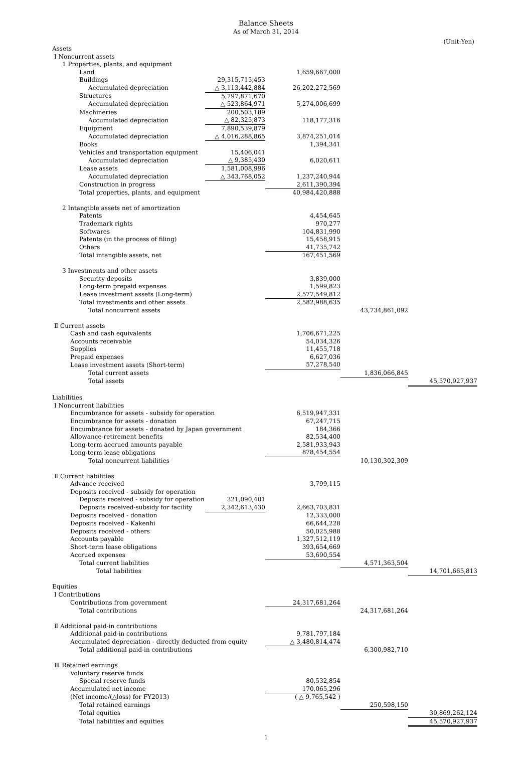Balance Sheets
As of March 31, 2014
(Unit:Yen)
| Assets | | | | |
| Ⅰ Noncurrent assets | | | | |
| 1 Properties, plants, and equipment | | | | |
| Land | | 1,659,667,000 | | |
| Buildings | 29,315,715,453 | | | |
| Accumulated depreciation | △ 3,113,442,884 | 26,202,272,569 | | |
| Structures | 5,797,871,670 | | | |
| Accumulated depreciation | △ 523,864,971 | 5,274,006,699 | | |
| Machineries | 200,503,189 | | | |
| Accumulated depreciation | △ 82,325,873 | 118,177,316 | | |
| Equipment | 7,890,539,879 | | | |
| Accumulated depreciation | △ 4,016,288,865 | 3,874,251,014 | | |
| Books | | 1,394,341 | | |
| Vehicles and transportation equipment | 15,406,041 | | | |
| Accumulated depreciation | △ 9,385,430 | 6,020,611 | | |
| Lease assets | 1,581,008,996 | | | |
| Accumulated depreciation | △ 343,768,052 | 1,237,240,944 | | |
| Construction in progress | | 2,611,390,394 | | |
| Total properties, plants, and equipment | | 40,984,420,888 | | |
| 2 Intangible assets net of amortization | | | | |
| Patents | | 4,454,645 | | |
| Trademark rights | | 970,277 | | |
| Softwares | | 104,831,990 | | |
| Patents (in the process of filing) | | 15,458,915 | | |
| Others | | 41,735,742 | | |
| Total intangible assets, net | | 167,451,569 | | |
| 3 Investments and other assets | | | | |
| Security deposits | | 3,839,000 | | |
| Long-term prepaid expenses | | 1,599,823 | | |
| Lease investment assets (Long-term) | | 2,577,549,812 | | |
| Total investments and other assets | | 2,582,988,635 | | |
| Total noncurrent assets | | | 43,734,861,092 | |
| Ⅱ Current assets | | | | |
| Cash and cash equivalents | | 1,706,671,225 | | |
| Accounts receivable | | 54,034,326 | | |
| Supplies | | 11,455,718 | | |
| Prepaid expenses | | 6,627,036 | | |
| Lease investment assets (Short-term) | | 57,278,540 | | |
| Total current assets | | | 1,836,066,845 | |
| Total assets | | | | 45,570,927,937 |
| Liabilities | | | | |
| Ⅰ Noncurrent liabilities | | | | |
| Encumbrance for assets - subsidy for operation | | 6,519,947,331 | | |
| Encumbrance for assets - donation | | 67,247,715 | | |
| Encumbrance for assets - donated by Japan government | | 184,366 | | |
| Allowance-retirement benefits | | 82,534,400 | | |
| Long-term accrued amounts payable | | 2,581,933,943 | | |
| Long-term lease obligations | | 878,454,554 | | |
| Total noncurrent liabilities | | | 10,130,302,309 | |
| Ⅱ Current liabilities | | | | |
| Advance received | | 3,799,115 | | |
| Deposits received - subsidy for operation | | | | |
| Deposits received - subsidy for operation | 321,090,401 | | | |
| Deposits received-subsidy for facility | 2,342,613,430 | 2,663,703,831 | | |
| Deposits received - donation | | 12,333,000 | | |
| Deposits received - Kakenhi | | 66,644,228 | | |
| Deposits received - others | | 50,025,988 | | |
| Accounts payable | | 1,327,512,119 | | |
| Short-term lease obligations | | 393,654,669 | | |
| Accrued expenses | | 53,690,554 | | |
| Total current liabilities | | | 4,571,363,504 | |
| Total liabilities | | | | 14,701,665,813 |
| Equities | | | | |
| Ⅰ Contributions | | | | |
| Contributions from government | | 24,317,681,264 | | |
| Total contributions | | | 24,317,681,264 | |
| Ⅱ Additional paid-in contributions | | | | |
| Additional paid-in contributions | | 9,781,797,184 | | |
| Accumulated depreciation - directly deducted from equity | | △ 3,480,814,474 | | |
| Total additional paid-in contributions | | | 6,300,982,710 | |
| Ⅲ Retained earnings | | | | |
| Voluntary reserve funds | | | | |
| Special reserve funds | | 80,532,854 | | |
| Accumulated net income | | 170,065,296 | | |
| (Net income/(△loss) for FY2013) | | ( △ 9,765,542 ) | | |
| Total retained earnings | | | 250,598,150 | |
| Total equities | | | | 30,869,262,124 |
| Total liabilities and equities | | | | 45,570,927,937 |
1